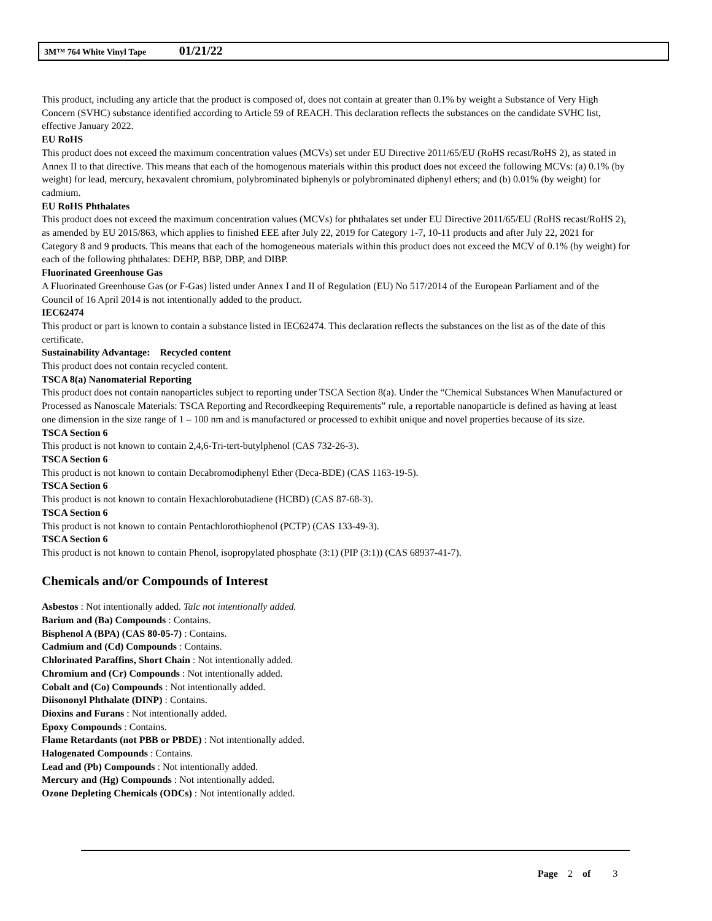3M™ 764 White Vinyl Tape 01/21/22
This product, including any article that the product is composed of, does not contain at greater than 0.1% by weight a Substance of Very High Concern (SVHC) substance identified according to Article 59 of REACH. This declaration reflects the substances on the candidate SVHC list, effective January 2022.
EU RoHS
This product does not exceed the maximum concentration values (MCVs) set under EU Directive 2011/65/EU (RoHS recast/RoHS 2), as stated in Annex II to that directive. This means that each of the homogenous materials within this product does not exceed the following MCVs: (a) 0.1% (by weight) for lead, mercury, hexavalent chromium, polybrominated biphenyls or polybrominated diphenyl ethers; and (b) 0.01% (by weight) for cadmium.
EU RoHS Phthalates
This product does not exceed the maximum concentration values (MCVs) for phthalates set under EU Directive 2011/65/EU (RoHS recast/RoHS 2), as amended by EU 2015/863, which applies to finished EEE after July 22, 2019 for Category 1-7, 10-11 products and after July 22, 2021 for Category 8 and 9 products. This means that each of the homogeneous materials within this product does not exceed the MCV of 0.1% (by weight) for each of the following phthalates: DEHP, BBP, DBP, and DIBP.
Fluorinated Greenhouse Gas
A Fluorinated Greenhouse Gas (or F-Gas) listed under Annex I and II of Regulation (EU) No 517/2014 of the European Parliament and of the Council of 16 April 2014 is not intentionally added to the product.
IEC62474
This product or part is known to contain a substance listed in IEC62474. This declaration reflects the substances on the list as of the date of this certificate.
Sustainability Advantage: Recycled content
This product does not contain recycled content.
TSCA 8(a) Nanomaterial Reporting
This product does not contain nanoparticles subject to reporting under TSCA Section 8(a). Under the “Chemical Substances When Manufactured or Processed as Nanoscale Materials: TSCA Reporting and Recordkeeping Requirements” rule, a reportable nanoparticle is defined as having at least one dimension in the size range of 1 – 100 nm and is manufactured or processed to exhibit unique and novel properties because of its size.
TSCA Section 6
This product is not known to contain 2,4,6-Tri-tert-butylphenol (CAS 732-26-3).
TSCA Section 6
This product is not known to contain Decabromodiphenyl Ether (Deca-BDE) (CAS 1163-19-5).
TSCA Section 6
This product is not known to contain Hexachlorobutadiene (HCBD) (CAS 87-68-3).
TSCA Section 6
This product is not known to contain Pentachlorothiophenol (PCTP) (CAS 133-49-3).
TSCA Section 6
This product is not known to contain Phenol, isopropylated phosphate (3:1) (PIP (3:1)) (CAS 68937-41-7).
Chemicals and/or Compounds of Interest
Asbestos : Not intentionally added. Talc not intentionally added.
Barium and (Ba) Compounds : Contains.
Bisphenol A (BPA) (CAS 80-05-7) : Contains.
Cadmium and (Cd) Compounds : Contains.
Chlorinated Paraffins, Short Chain : Not intentionally added.
Chromium and (Cr) Compounds : Not intentionally added.
Cobalt and (Co) Compounds : Not intentionally added.
Diisononyl Phthalate (DINP) : Contains.
Dioxins and Furans : Not intentionally added.
Epoxy Compounds : Contains.
Flame Retardants (not PBB or PBDE) : Not intentionally added.
Halogenated Compounds : Contains.
Lead and (Pb) Compounds : Not intentionally added.
Mercury and (Hg) Compounds : Not intentionally added.
Ozone Depleting Chemicals (ODCs) : Not intentionally added.
Page 2 of 3